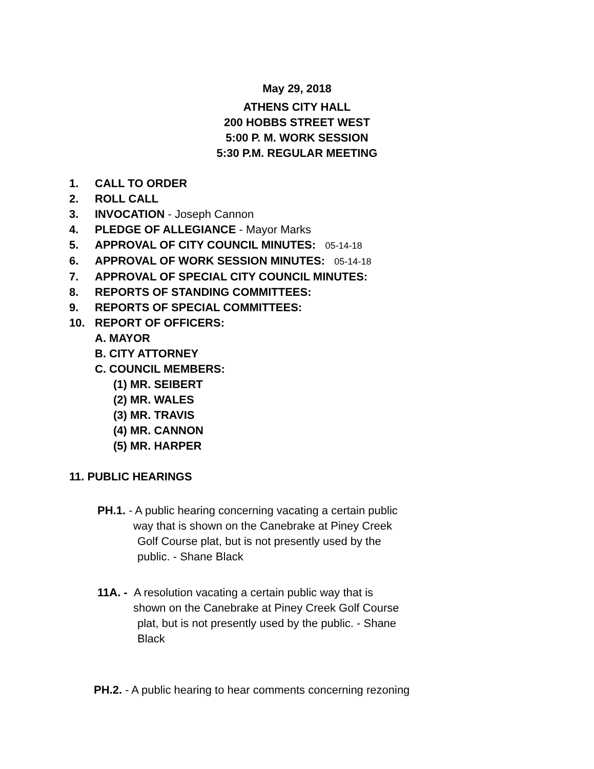May 29, 2018
ATHENS CITY HALL
200 HOBBS STREET WEST
5:00 P. M. WORK SESSION
5:30 P.M. REGULAR MEETING
1. CALL TO ORDER
2. ROLL CALL
3. INVOCATION - Joseph Cannon
4. PLEDGE OF ALLEGIANCE - Mayor Marks
5. APPROVAL OF CITY COUNCIL MINUTES: 05-14-18
6. APPROVAL OF WORK SESSION MINUTES: 05-14-18
7. APPROVAL OF SPECIAL CITY COUNCIL MINUTES:
8. REPORTS OF STANDING COMMITTEES:
9. REPORTS OF SPECIAL COMMITTEES:
10. REPORT OF OFFICERS:
A. MAYOR
B. CITY ATTORNEY
C. COUNCIL MEMBERS:
(1) MR. SEIBERT
(2) MR. WALES
(3) MR. TRAVIS
(4) MR. CANNON
(5) MR. HARPER
11. PUBLIC HEARINGS
PH.1. - A public hearing concerning vacating a certain public
way that is shown on the Canebrake at Piney Creek
Golf Course plat, but is not presently used by the
public. - Shane Black
11A. - A resolution vacating a certain public way that is
shown on the Canebrake at Piney Creek Golf Course
plat, but is not presently used by the public. - Shane
Black
PH.2. - A public hearing to hear comments concerning rezoning